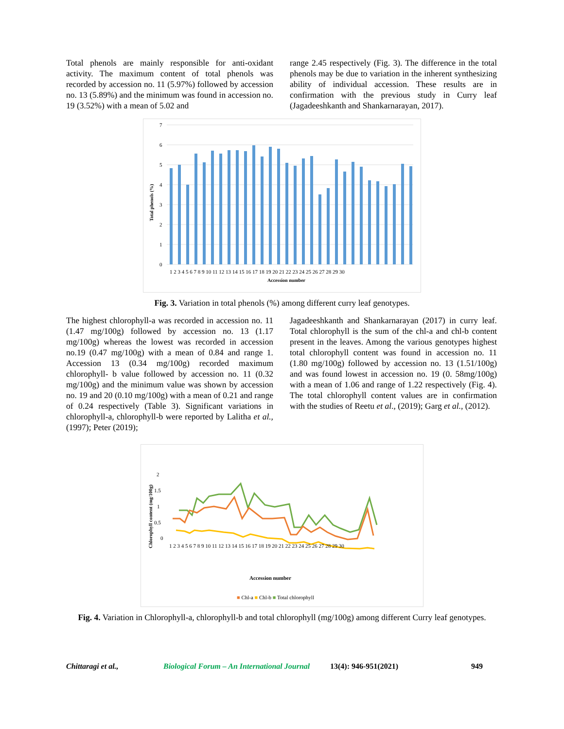Total phenols are mainly responsible for anti-oxidant activity. The maximum content of total phenols was recorded by accession no. 11 (5.97%) followed by accession no. 13 (5.89%) and the minimum was found in accession no. 19 (3.52%) with a mean of 5.02 and
range 2.45 respectively (Fig. 3). The difference in the total phenols may be due to variation in the inherent synthesizing ability of individual accession. These results are in confirmation with the previous study in Curry leaf (Jagadeeshkanth and Shankarnarayan, 2017).
Total phenols (%)
7
6
5
4
3
2
1
0
1 2 3 4 5 6 7 8 9 10 11 12 13 14 15 16 17 18 19 20 21 22 23 24 25 26 27 28 29 30
Accession number
Fig. 3. Variation in total phenols (%) among different curry leaf genotypes.
The highest chlorophyll-a was recorded in accession no. 11 (1.47 mg/100g) followed by accession no. 13 (1.17 mg/100g) whereas the lowest was recorded in accession no.19 (0.47 mg/100g) with a mean of 0.84 and range 1. Accession 13 (0.34 mg/100g) recorded maximum chlorophyll- b value followed by accession no. 11 (0.32 mg/100g) and the minimum value was shown by accession no. 19 and 20 (0.10 mg/100g) with a mean of 0.21 and range of 0.24 respectively (Table 3). Significant variations in chlorophyll-a, chlorophyll-b were reported by Lalitha et al., (1997); Peter (2019);
Jagadeeshkanth and Shankarnarayan (2017) in curry leaf. Total chlorophyll is the sum of the chl-a and chl-b content present in the leaves. Among the various genotypes highest total chlorophyll content was found in accession no. 11 (1.80 mg/100g) followed by accession no. 13 (1.51/100g) and was found lowest in accession no. 19 (0. 58mg/100g) with a mean of 1.06 and range of 1.22 respectively (Fig. 4). The total chlorophyll content values are in confirmation with the studies of Reetu et al., (2019); Garg et al., (2012).
Chlorophyll content (mg/100g)
2
1.5
1
0.5
0
1 2 3 4 5 6 7 8 9 10 11 12 13 14 15 16 17 18 19 20 21 22 23 24 25 26 27 28 29 30
Accession number
■ Chl-a ■ Chl-b ■ Total chlorophyll
Fig. 4. Variation in Chlorophyll-a, chlorophyll-b and total chlorophyll (mg/100g) among different Curry leaf genotypes.
Chittaragi et al., Biological Forum – An International Journal 13(4): 946-951(2021) 949